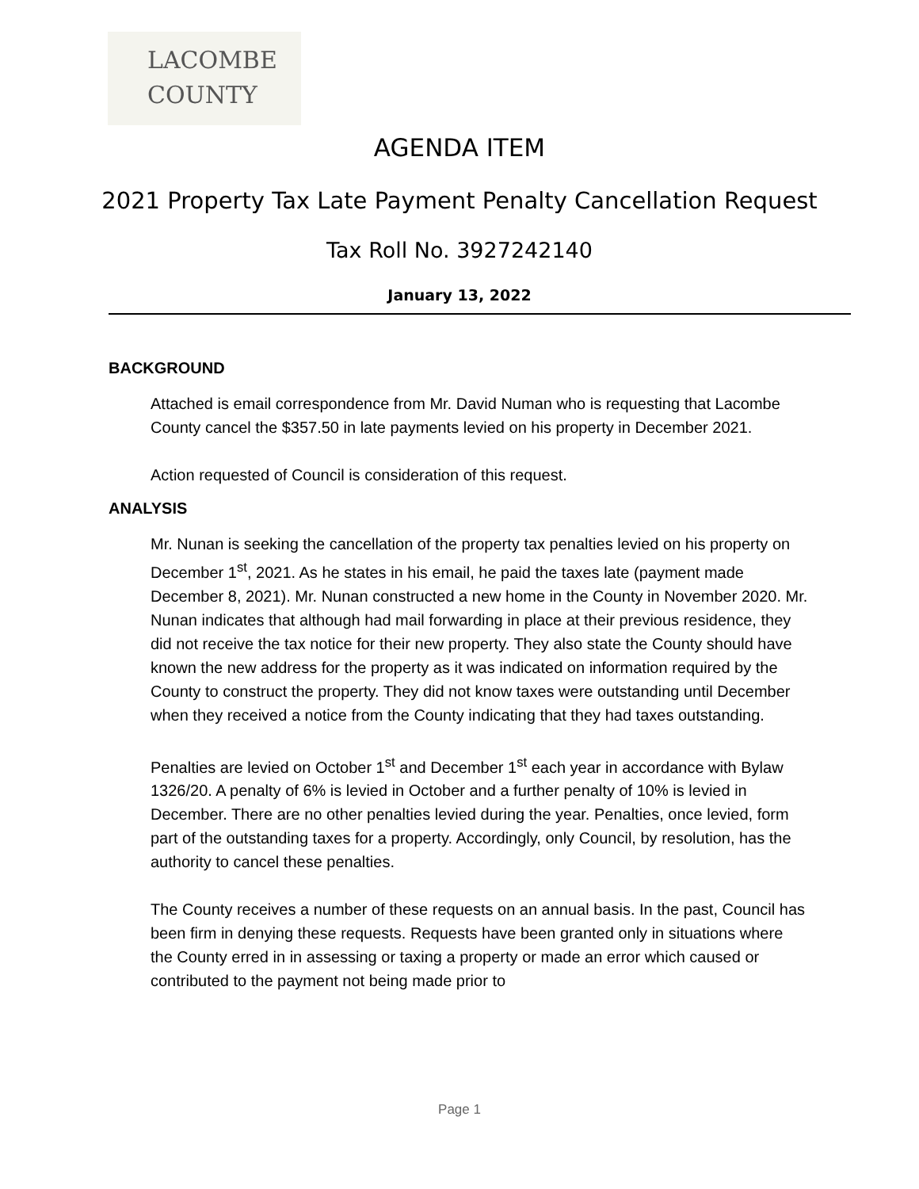LACOMBE
COUNTY
AGENDA ITEM
2021 Property Tax Late Payment Penalty Cancellation Request
Tax Roll No. 3927242140
January 13, 2022
BACKGROUND
Attached is email correspondence from Mr. David Numan who is requesting that Lacombe County cancel the $357.50 in late payments levied on his property in December 2021.
Action requested of Council is consideration of this request.
ANALYSIS
Mr. Nunan is seeking the cancellation of the property tax penalties levied on his property on December 1<sup>st</sup>, 2021. As he states in his email, he paid the taxes late (payment made December 8, 2021). Mr. Nunan constructed a new home in the County in November 2020. Mr. Nunan indicates that although had mail forwarding in place at their previous residence, they did not receive the tax notice for their new property. They also state the County should have known the new address for the property as it was indicated on information required by the County to construct the property. They did not know taxes were outstanding until December when they received a notice from the County indicating that they had taxes outstanding.
Penalties are levied on October 1<sup>st</sup> and December 1<sup>st</sup> each year in accordance with Bylaw 1326/20. A penalty of 6% is levied in October and a further penalty of 10% is levied in December. There are no other penalties levied during the year. Penalties, once levied, form part of the outstanding taxes for a property. Accordingly, only Council, by resolution, has the authority to cancel these penalties.
The County receives a number of these requests on an annual basis. In the past, Council has been firm in denying these requests. Requests have been granted only in situations where the County erred in in assessing or taxing a property or made an error which caused or contributed to the payment not being made prior to
Page 1